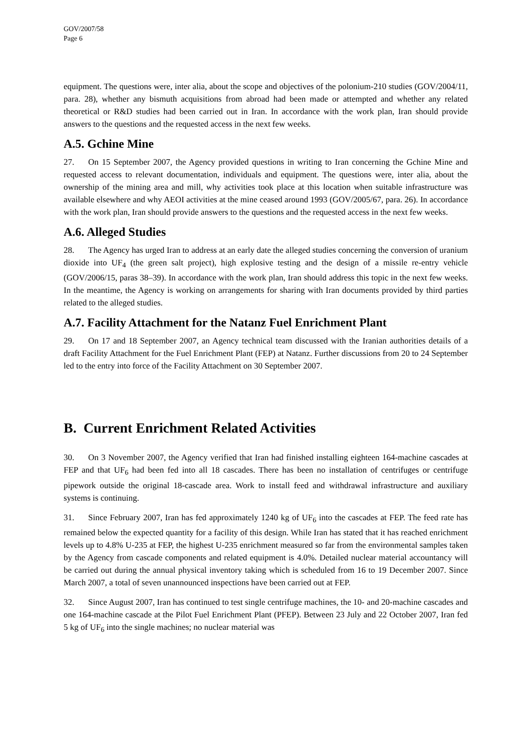GOV/2007/58
Page 6
equipment. The questions were, inter alia, about the scope and objectives of the polonium-210 studies (GOV/2004/11, para. 28), whether any bismuth acquisitions from abroad had been made or attempted and whether any related theoretical or R&D studies had been carried out in Iran. In accordance with the work plan, Iran should provide answers to the questions and the requested access in the next few weeks.
A.5. Gchine Mine
27. On 15 September 2007, the Agency provided questions in writing to Iran concerning the Gchine Mine and requested access to relevant documentation, individuals and equipment. The questions were, inter alia, about the ownership of the mining area and mill, why activities took place at this location when suitable infrastructure was available elsewhere and why AEOI activities at the mine ceased around 1993 (GOV/2005/67, para. 26). In accordance with the work plan, Iran should provide answers to the questions and the requested access in the next few weeks.
A.6. Alleged Studies
28. The Agency has urged Iran to address at an early date the alleged studies concerning the conversion of uranium dioxide into UF<sub>4</sub> (the green salt project), high explosive testing and the design of a missile re-entry vehicle (GOV/2006/15, paras 38–39). In accordance with the work plan, Iran should address this topic in the next few weeks. In the meantime, the Agency is working on arrangements for sharing with Iran documents provided by third parties related to the alleged studies.
A.7. Facility Attachment for the Natanz Fuel Enrichment Plant
29. On 17 and 18 September 2007, an Agency technical team discussed with the Iranian authorities details of a draft Facility Attachment for the Fuel Enrichment Plant (FEP) at Natanz. Further discussions from 20 to 24 September led to the entry into force of the Facility Attachment on 30 September 2007.
B. Current Enrichment Related Activities
30. On 3 November 2007, the Agency verified that Iran had finished installing eighteen 164-machine cascades at FEP and that UF<sub>6</sub> had been fed into all 18 cascades. There has been no installation of centrifuges or centrifuge pipework outside the original 18-cascade area. Work to install feed and withdrawal infrastructure and auxiliary systems is continuing.
31. Since February 2007, Iran has fed approximately 1240 kg of UF<sub>6</sub> into the cascades at FEP. The feed rate has remained below the expected quantity for a facility of this design. While Iran has stated that it has reached enrichment levels up to 4.8% U-235 at FEP, the highest U-235 enrichment measured so far from the environmental samples taken by the Agency from cascade components and related equipment is 4.0%. Detailed nuclear material accountancy will be carried out during the annual physical inventory taking which is scheduled from 16 to 19 December 2007. Since March 2007, a total of seven unannounced inspections have been carried out at FEP.
32. Since August 2007, Iran has continued to test single centrifuge machines, the 10- and 20-machine cascades and one 164-machine cascade at the Pilot Fuel Enrichment Plant (PFEP). Between 23 July and 22 October 2007, Iran fed 5 kg of UF<sub>6</sub> into the single machines; no nuclear material was